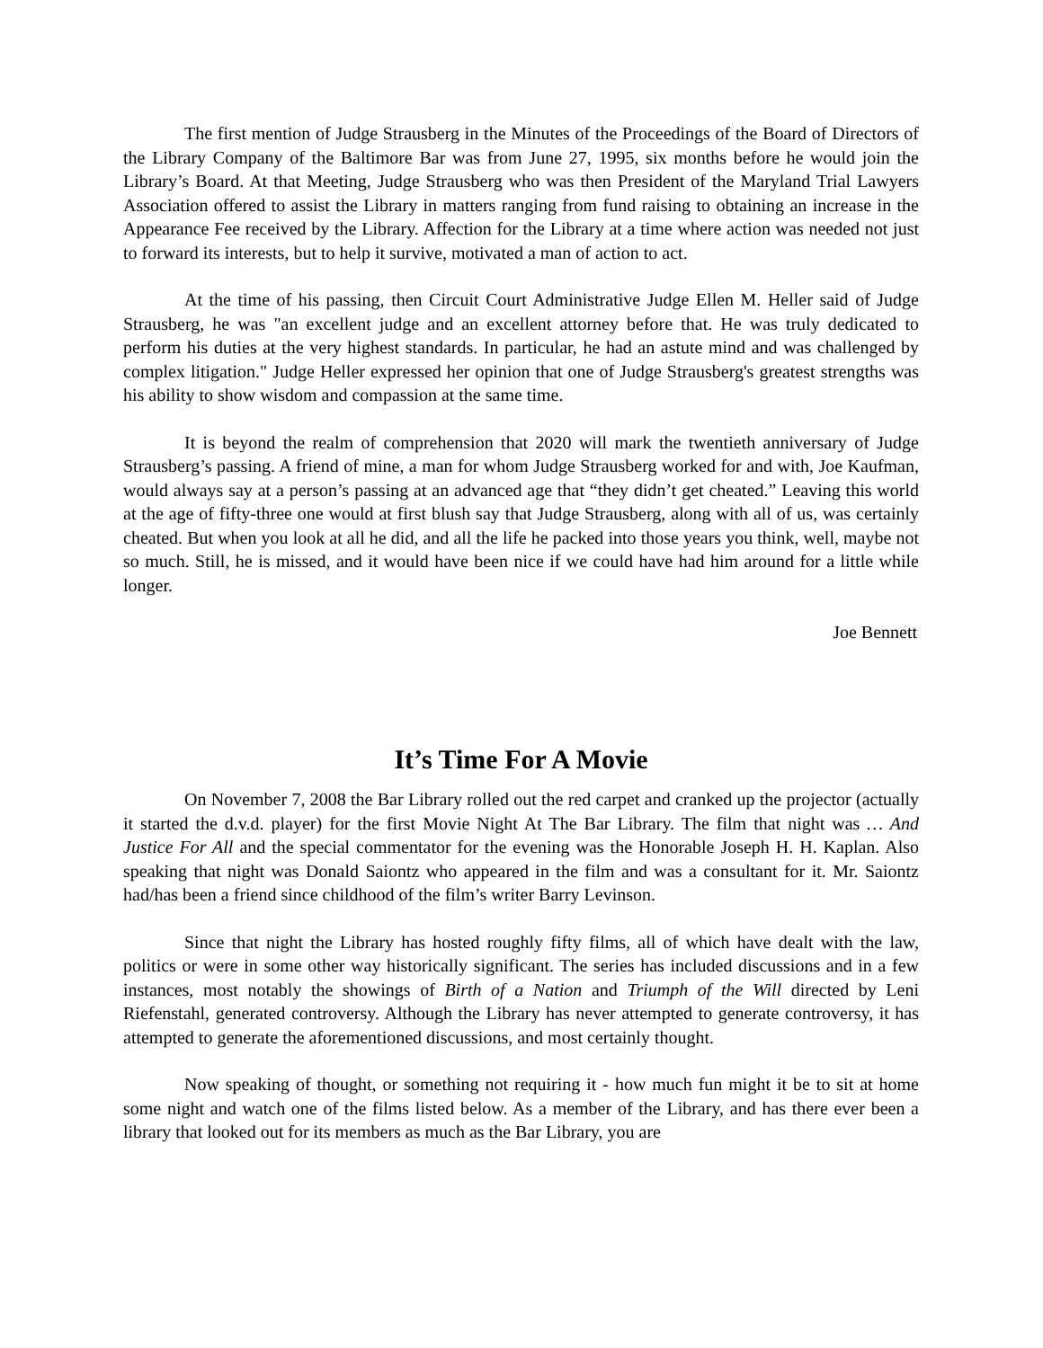The first mention of Judge Strausberg in the Minutes of the Proceedings of the Board of Directors of the Library Company of the Baltimore Bar was from June 27, 1995, six months before he would join the Library’s Board. At that Meeting, Judge Strausberg who was then President of the Maryland Trial Lawyers Association offered to assist the Library in matters ranging from fund raising to obtaining an increase in the Appearance Fee received by the Library. Affection for the Library at a time where action was needed not just to forward its interests, but to help it survive, motivated a man of action to act.
At the time of his passing, then Circuit Court Administrative Judge Ellen M. Heller said of Judge Strausberg, he was "an excellent judge and an excellent attorney before that. He was truly dedicated to perform his duties at the very highest standards. In particular, he had an astute mind and was challenged by complex litigation." Judge Heller expressed her opinion that one of Judge Strausberg's greatest strengths was his ability to show wisdom and compassion at the same time.
It is beyond the realm of comprehension that 2020 will mark the twentieth anniversary of Judge Strausberg’s passing. A friend of mine, a man for whom Judge Strausberg worked for and with, Joe Kaufman, would always say at a person’s passing at an advanced age that “they didn’t get cheated.” Leaving this world at the age of fifty-three one would at first blush say that Judge Strausberg, along with all of us, was certainly cheated. But when you look at all he did, and all the life he packed into those years you think, well, maybe not so much. Still, he is missed, and it would have been nice if we could have had him around for a little while longer.
Joe Bennett
It’s Time For A Movie
On November 7, 2008 the Bar Library rolled out the red carpet and cranked up the projector (actually it started the d.v.d. player) for the first Movie Night At The Bar Library. The film that night was … And Justice For All and the special commentator for the evening was the Honorable Joseph H. H. Kaplan. Also speaking that night was Donald Saiontz who appeared in the film and was a consultant for it. Mr. Saiontz had/has been a friend since childhood of the film’s writer Barry Levinson.
Since that night the Library has hosted roughly fifty films, all of which have dealt with the law, politics or were in some other way historically significant. The series has included discussions and in a few instances, most notably the showings of Birth of a Nation and Triumph of the Will directed by Leni Riefenstahl, generated controversy. Although the Library has never attempted to generate controversy, it has attempted to generate the aforementioned discussions, and most certainly thought.
Now speaking of thought, or something not requiring it - how much fun might it be to sit at home some night and watch one of the films listed below. As a member of the Library, and has there ever been a library that looked out for its members as much as the Bar Library, you are